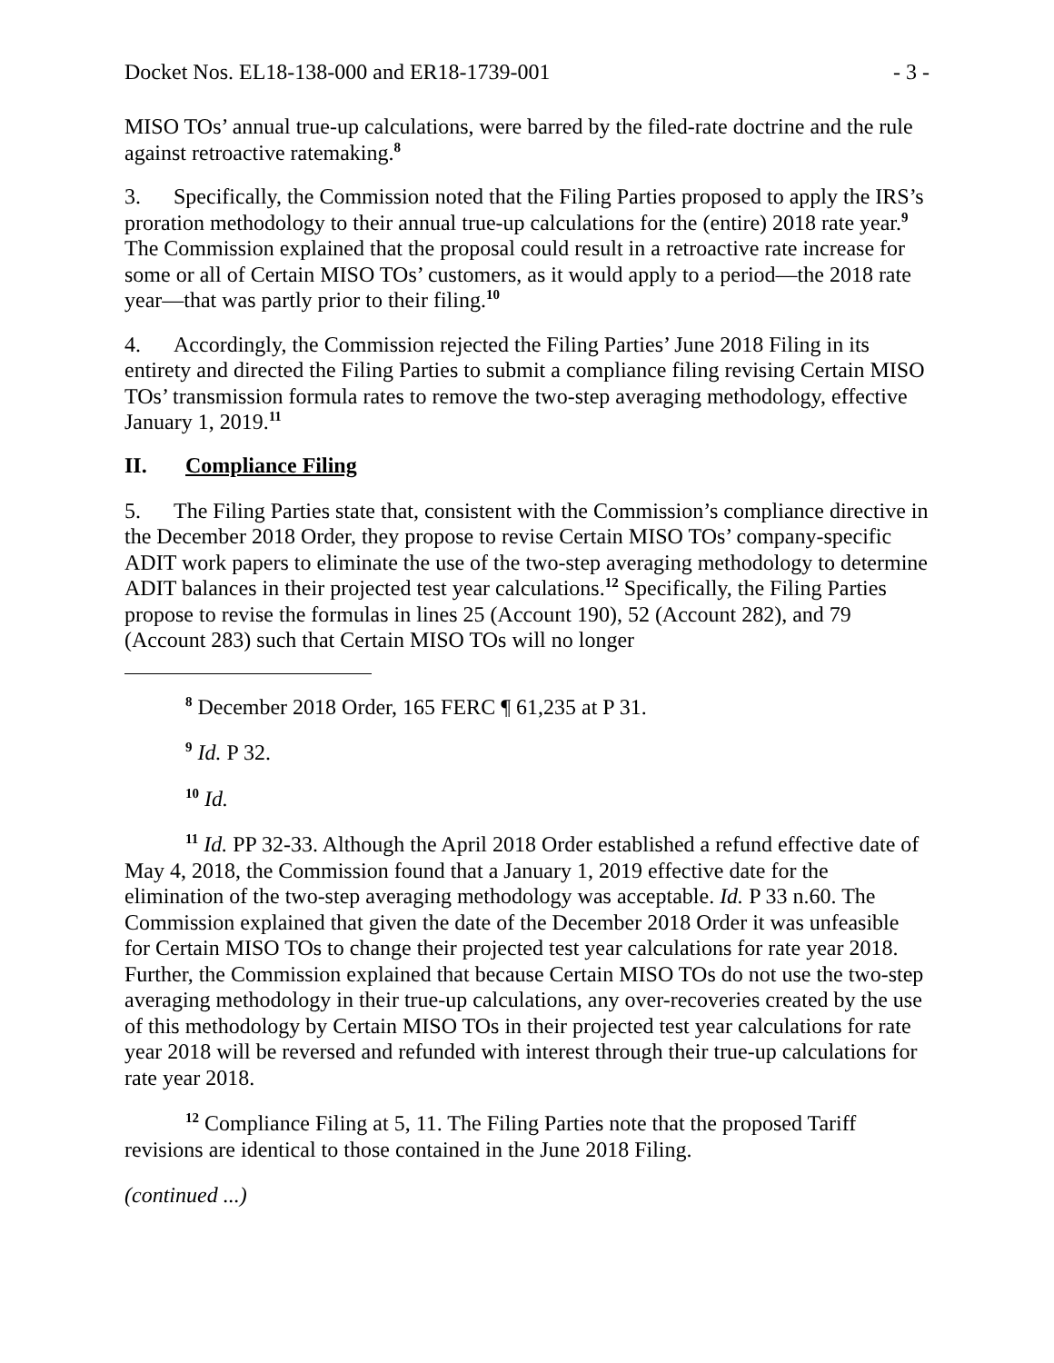Docket Nos. EL18-138-000 and ER18-1739-001 - 3 -
MISO TOs’ annual true-up calculations, were barred by the filed-rate doctrine and the rule against retroactive ratemaking.<sup>8</sup>
3. Specifically, the Commission noted that the Filing Parties proposed to apply the IRS’s proration methodology to their annual true-up calculations for the (entire) 2018 rate year.<sup>9</sup> The Commission explained that the proposal could result in a retroactive rate increase for some or all of Certain MISO TOs’ customers, as it would apply to a period—the 2018 rate year—that was partly prior to their filing.<sup>10</sup>
4. Accordingly, the Commission rejected the Filing Parties’ June 2018 Filing in its entirety and directed the Filing Parties to submit a compliance filing revising Certain MISO TOs’ transmission formula rates to remove the two-step averaging methodology, effective January 1, 2019.<sup>11</sup>
II. Compliance Filing
5. The Filing Parties state that, consistent with the Commission’s compliance directive in the December 2018 Order, they propose to revise Certain MISO TOs’ company-specific ADIT work papers to eliminate the use of the two-step averaging methodology to determine ADIT balances in their projected test year calculations.<sup>12</sup> Specifically, the Filing Parties propose to revise the formulas in lines 25 (Account 190), 52 (Account 282), and 79 (Account 283) such that Certain MISO TOs will no longer
<sup>8</sup> December 2018 Order, 165 FERC ¶ 61,235 at P 31.
<sup>9</sup> Id. P 32.
<sup>10</sup> Id.
<sup>11</sup> Id. PP 32-33. Although the April 2018 Order established a refund effective date of May 4, 2018, the Commission found that a January 1, 2019 effective date for the elimination of the two-step averaging methodology was acceptable. Id. P 33 n.60. The Commission explained that given the date of the December 2018 Order it was unfeasible for Certain MISO TOs to change their projected test year calculations for rate year 2018. Further, the Commission explained that because Certain MISO TOs do not use the two-step averaging methodology in their true-up calculations, any over-recoveries created by the use of this methodology by Certain MISO TOs in their projected test year calculations for rate year 2018 will be reversed and refunded with interest through their true-up calculations for rate year 2018.
<sup>12</sup> Compliance Filing at 5, 11. The Filing Parties note that the proposed Tariff revisions are identical to those contained in the June 2018 Filing.
(continued ...)